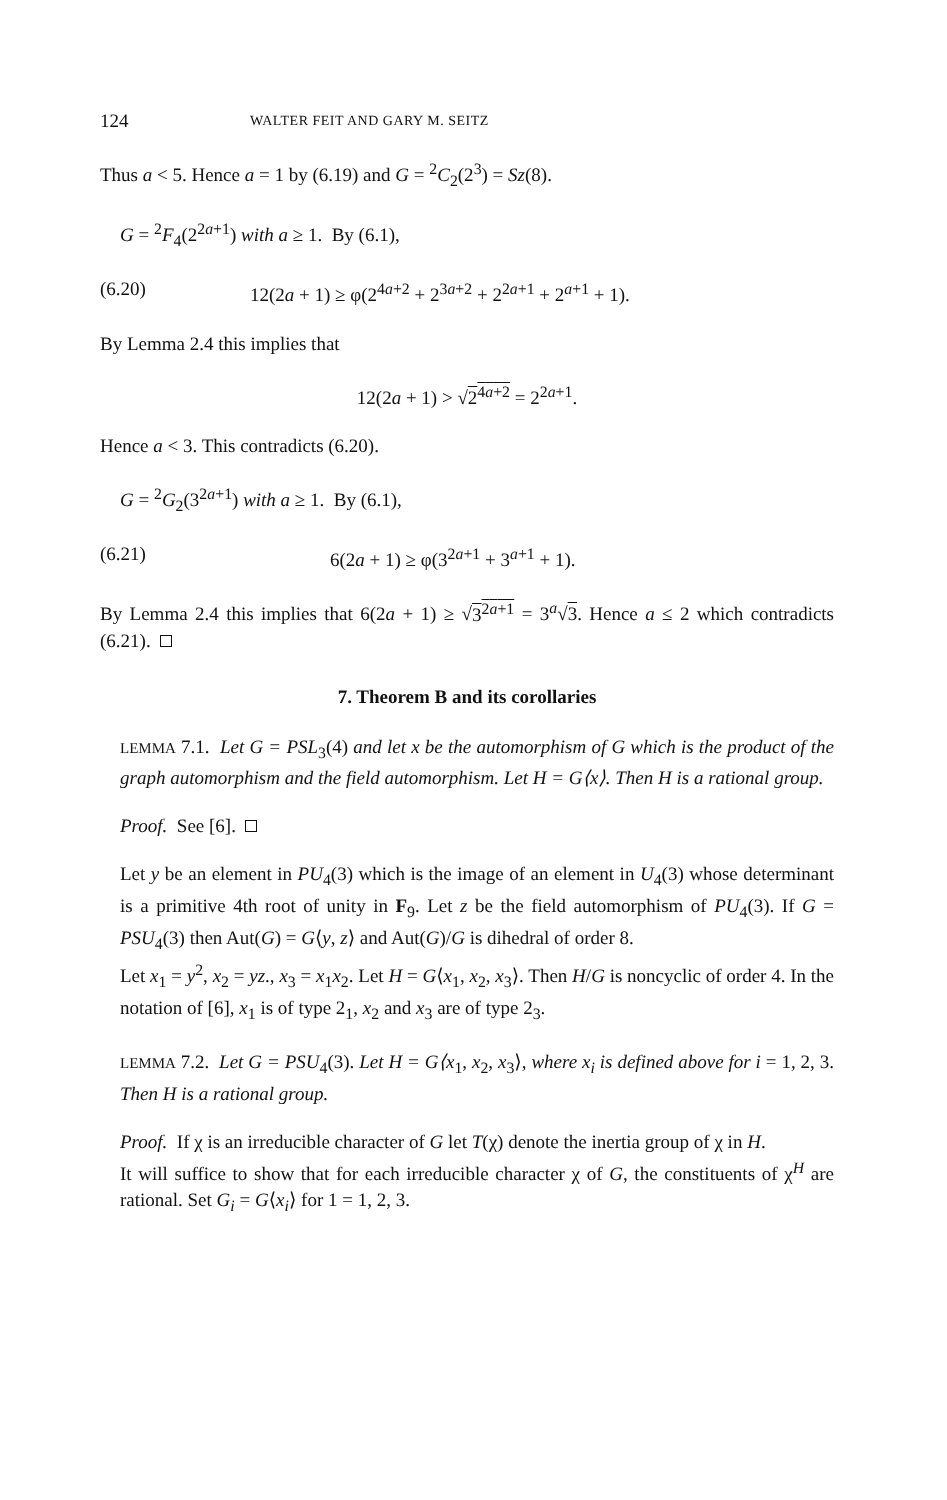124 WALTER FEIT AND GARY M. SEITZ
Thus a < 5. Hence a = 1 by (6.19) and G = <sup>2</sup>C<sub>2</sub>(2<sup>3</sup>) = Sz(8).
G = <sup>2</sup>F<sub>4</sub>(2<sup>2a+1</sup>) with a ≥ 1. By (6.1),
(6.20) 12(2a + 1) ≥ φ(2<sup>4a+2</sup> + 2<sup>3a+2</sup> + 2<sup>2a+1</sup> + 2<sup>a+1</sup> + 1).
By Lemma 2.4 this implies that
12(2a + 1) > √2<sup>4a+2</sup> = 2<sup>2a+1</sup>.
Hence a < 3. This contradicts (6.20).
G = <sup>2</sup>G<sub>2</sub>(3<sup>2a+1</sup>) with a ≥ 1. By (6.1),
(6.21) 6(2a + 1) ≥ φ(3<sup>2a+1</sup> + 3<sup>a+1</sup> + 1).
By Lemma 2.4 this implies that 6(2a + 1) ≥ √3<sup>2a+1</sup> = 3<sup>a</sup>√3. Hence a ≤ 2 which contradicts (6.21).
7. Theorem B and its corollaries
LEMMA 7.1. Let G = PSL<sub>3</sub>(4) and let x be the automorphism of G which is the product of the graph automorphism and the field automorphism. Let H = G⟨x⟩. Then H is a rational group.
Proof. See [6].
Let y be an element in PU<sub>4</sub>(3) which is the image of an element in U<sub>4</sub>(3) whose determinant is a primitive 4th root of unity in F<sub>9</sub>. Let z be the field automorphism of PU<sub>4</sub>(3). If G = PSU<sub>4</sub>(3) then Aut(G) = G⟨y, z⟩ and Aut(G)/G is dihedral of order 8.
Let x<sub>1</sub> = y<sup>2</sup>, x<sub>2</sub> = yz., x<sub>3</sub> = x<sub>1</sub>x<sub>2</sub>. Let H = G⟨x<sub>1</sub>, x<sub>2</sub>, x<sub>3</sub>⟩. Then H/G is noncyclic of order 4. In the notation of [6], x<sub>1</sub> is of type 2<sub>1</sub>, x<sub>2</sub> and x<sub>3</sub> are of type 2<sub>3</sub>.
LEMMA 7.2. Let G = PSU<sub>4</sub>(3). Let H = G⟨x<sub>1</sub>, x<sub>2</sub>, x<sub>3</sub>⟩, where x<sub>i</sub> is defined above for i = 1, 2, 3. Then H is a rational group.
Proof. If χ is an irreducible character of G let T(χ) denote the inertia group of χ in H.
It will suffice to show that for each irreducible character χ of G, the constituents of χ<sup>H</sup> are rational. Set G<sub>i</sub> = G⟨x<sub>i</sub>⟩ for 1 = 1, 2, 3.